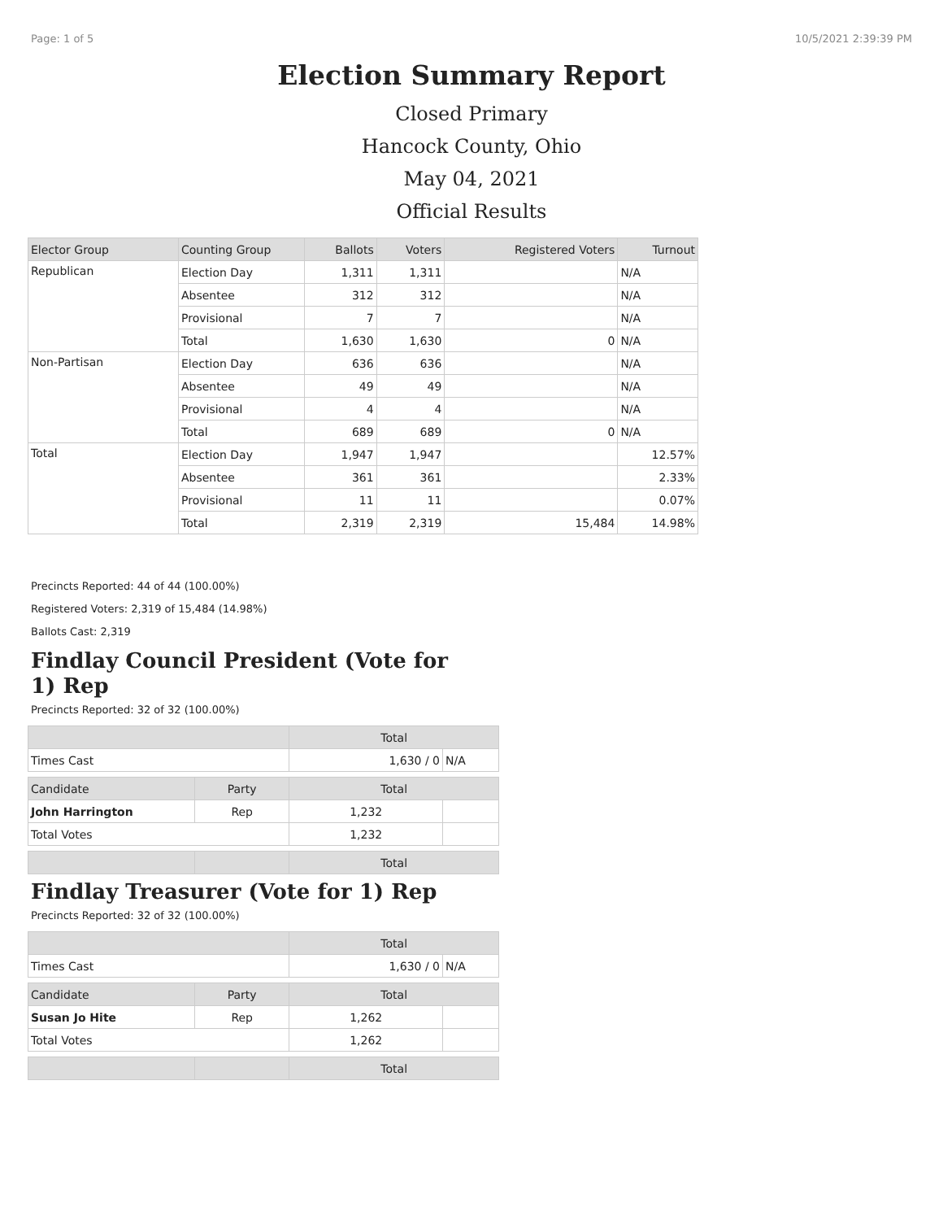Page: 1 of 5 10/5/2021 2:39:39 PM
Election Summary Report
Closed Primary
Hancock County, Ohio
May 04, 2021
Official Results
| Elector Group | Counting Group | Ballots | Voters | Registered Voters | Turnout |
| --- | --- | --- | --- | --- | --- |
| Republican | Election Day | 1,311 | 1,311 | | N/A |
| | Absentee | 312 | 312 | | N/A |
| | Provisional | 7 | 7 | | N/A |
| | Total | 1,630 | 1,630 | 0 | N/A |
| Non-Partisan | Election Day | 636 | 636 | | N/A |
| | Absentee | 49 | 49 | | N/A |
| | Provisional | 4 | 4 | | N/A |
| | Total | 689 | 689 | 0 | N/A |
| Total | Election Day | 1,947 | 1,947 | | 12.57% |
| | Absentee | 361 | 361 | | 2.33% |
| | Provisional | 11 | 11 | | 0.07% |
| | Total | 2,319 | 2,319 | 15,484 | 14.98% |
Precincts Reported: 44 of 44 (100.00%)
Registered Voters: 2,319 of 15,484 (14.98%)
Ballots Cast: 2,319
Findlay Council President (Vote for 1) Rep
Precincts Reported: 32 of 32 (100.00%)
| | | Total | |
| --- | --- | --- | --- |
| Times Cast | | 1,630 / 0 | N/A |
| Candidate | Party | Total | |
| John Harrington | Rep | 1,232 | |
| Total Votes | | 1,232 | |
| | | Total | |
Findlay Treasurer (Vote for 1) Rep
Precincts Reported: 32 of 32 (100.00%)
| | | Total | |
| --- | --- | --- | --- |
| Times Cast | | 1,630 / 0 | N/A |
| Candidate | Party | Total | |
| Susan Jo Hite | Rep | 1,262 | |
| Total Votes | | 1,262 | |
| | | Total | |